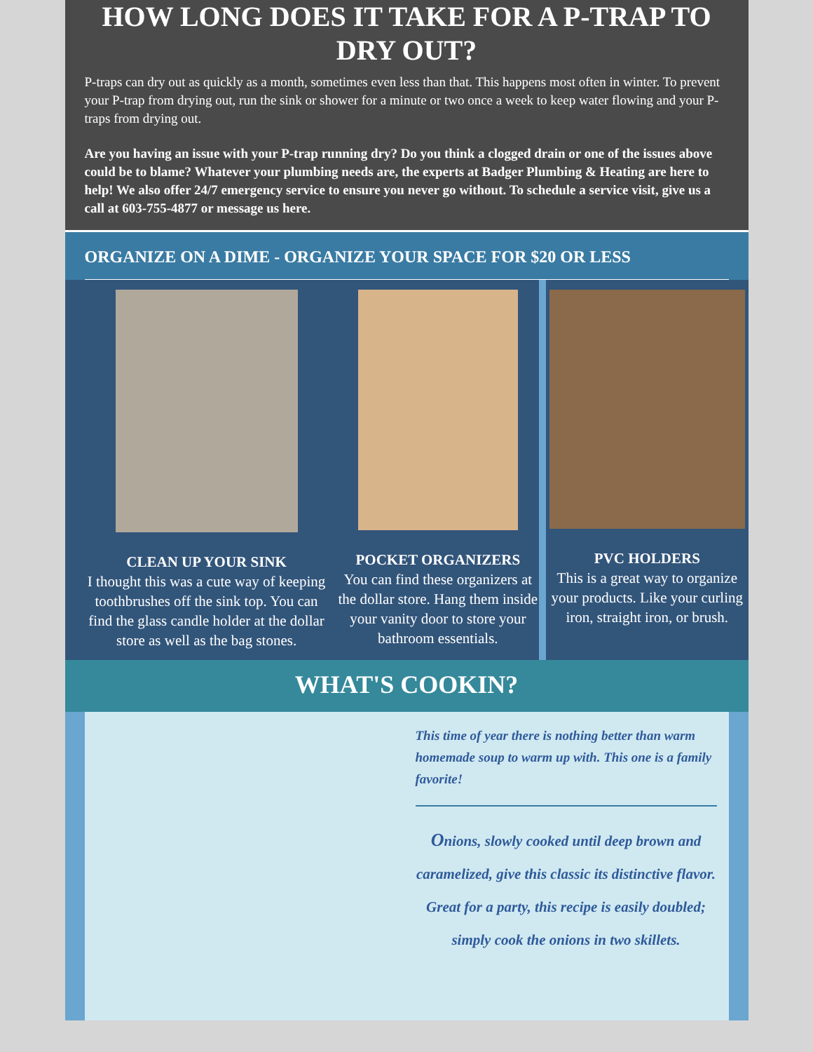HOW LONG DOES IT TAKE FOR A P-TRAP TO DRY OUT?
P-traps can dry out as quickly as a month, sometimes even less than that. This happens most often in winter. To prevent your P-trap from drying out, run the sink or shower for a minute or two once a week to keep water flowing and your P-traps from drying out.
Are you having an issue with your P-trap running dry? Do you think a clogged drain or one of the issues above could be to blame? Whatever your plumbing needs are, the experts at Badger Plumbing & Heating are here to help! We also offer 24/7 emergency service to ensure you never go without. To schedule a service visit, give us a call at 603-755-4877 or message us here.
ORGANIZE ON A DIME - ORGANIZE YOUR SPACE FOR $20 OR LESS
CLEAN UP YOUR SINK
I thought this was a cute way of keeping toothbrushes off the sink top. You can find the glass candle holder at the dollar store as well as the bag stones.
POCKET ORGANIZERS
You can find these organizers at the dollar store. Hang them inside your vanity door to store your bathroom essentials.
PVC HOLDERS
This is a great way to organize your products. Like your curling iron, straight iron, or brush.
WHAT'S COOKIN?
This time of year there is nothing better than warm homemade soup to warm up with. This one is a family favorite!
Onions, slowly cooked until deep brown and caramelized, give this classic its distinctive flavor. Great for a party, this recipe is easily doubled; simply cook the onions in two skillets.